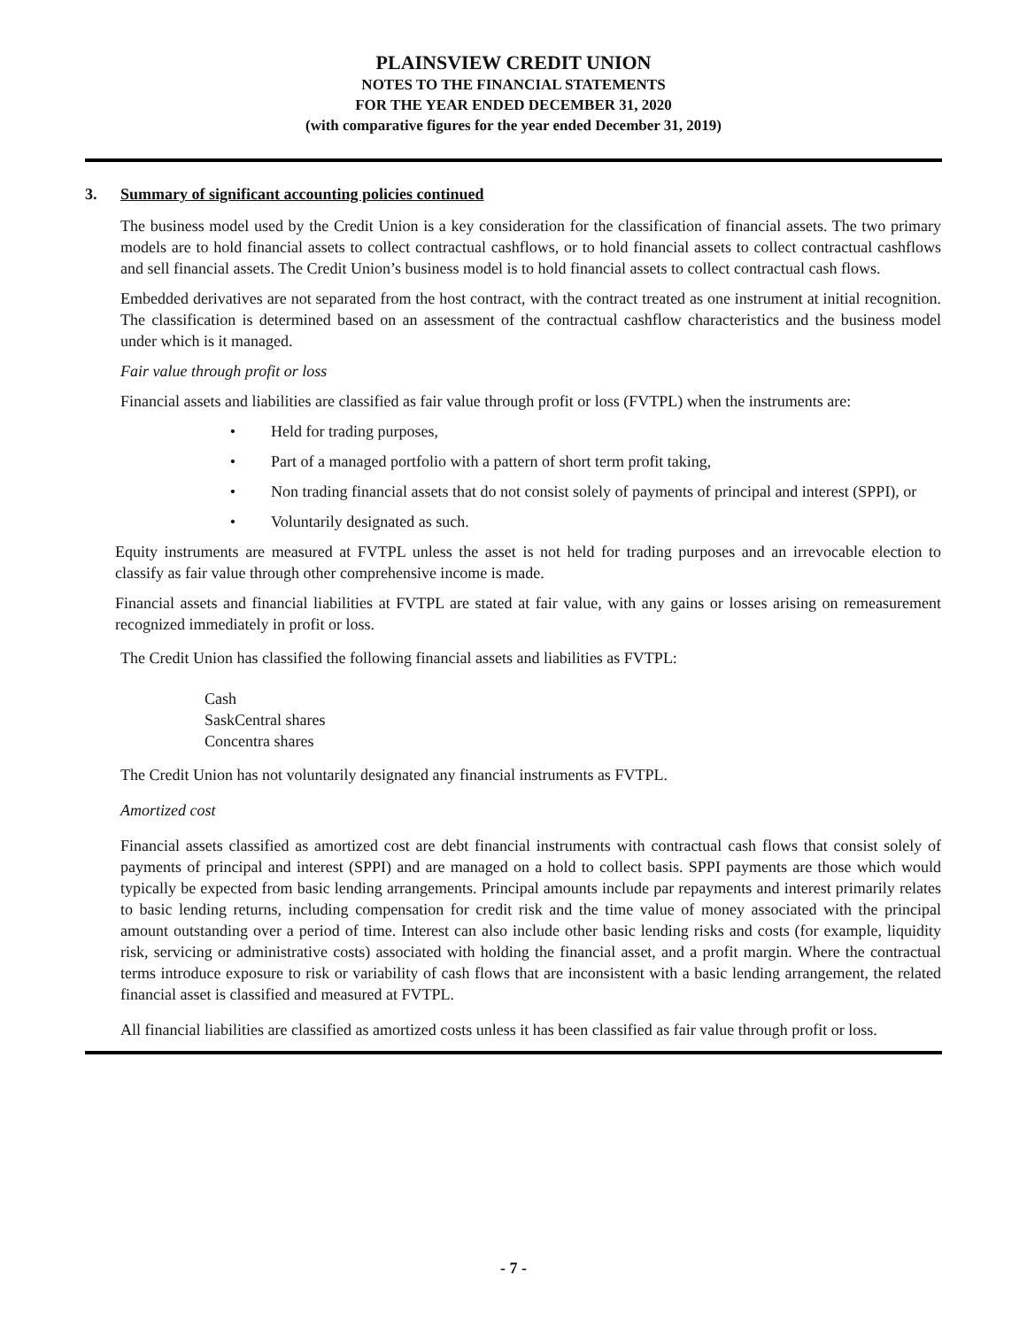PLAINSVIEW CREDIT UNION
NOTES TO THE FINANCIAL STATEMENTS
FOR THE YEAR ENDED DECEMBER 31, 2020
(with comparative figures for the year ended December 31, 2019)
3. Summary of significant accounting policies continued
The business model used by the Credit Union is a key consideration for the classification of financial assets. The two primary models are to hold financial assets to collect contractual cashflows, or to hold financial assets to collect contractual cashflows and sell financial assets. The Credit Union’s business model is to hold financial assets to collect contractual cash flows.
Embedded derivatives are not separated from the host contract, with the contract treated as one instrument at initial recognition. The classification is determined based on an assessment of the contractual cashflow characteristics and the business model under which is it managed.
Fair value through profit or loss
Financial assets and liabilities are classified as fair value through profit or loss (FVTPL) when the instruments are:
• Held for trading purposes,
• Part of a managed portfolio with a pattern of short term profit taking,
• Non trading financial assets that do not consist solely of payments of principal and interest (SPPI), or
• Voluntarily designated as such.
Equity instruments are measured at FVTPL unless the asset is not held for trading purposes and an irrevocable election to classify as fair value through other comprehensive income is made.
Financial assets and financial liabilities at FVTPL are stated at fair value, with any gains or losses arising on remeasurement recognized immediately in profit or loss.
The Credit Union has classified the following financial assets and liabilities as FVTPL:
Cash
SaskCentral shares
Concentra shares
The Credit Union has not voluntarily designated any financial instruments as FVTPL.
Amortized cost
Financial assets classified as amortized cost are debt financial instruments with contractual cash flows that consist solely of payments of principal and interest (SPPI) and are managed on a hold to collect basis. SPPI payments are those which would typically be expected from basic lending arrangements. Principal amounts include par repayments and interest primarily relates to basic lending returns, including compensation for credit risk and the time value of money associated with the principal amount outstanding over a period of time. Interest can also include other basic lending risks and costs (for example, liquidity risk, servicing or administrative costs) associated with holding the financial asset, and a profit margin. Where the contractual terms introduce exposure to risk or variability of cash flows that are inconsistent with a basic lending arrangement, the related financial asset is classified and measured at FVTPL.
All financial liabilities are classified as amortized costs unless it has been classified as fair value through profit or loss.
- 7 -